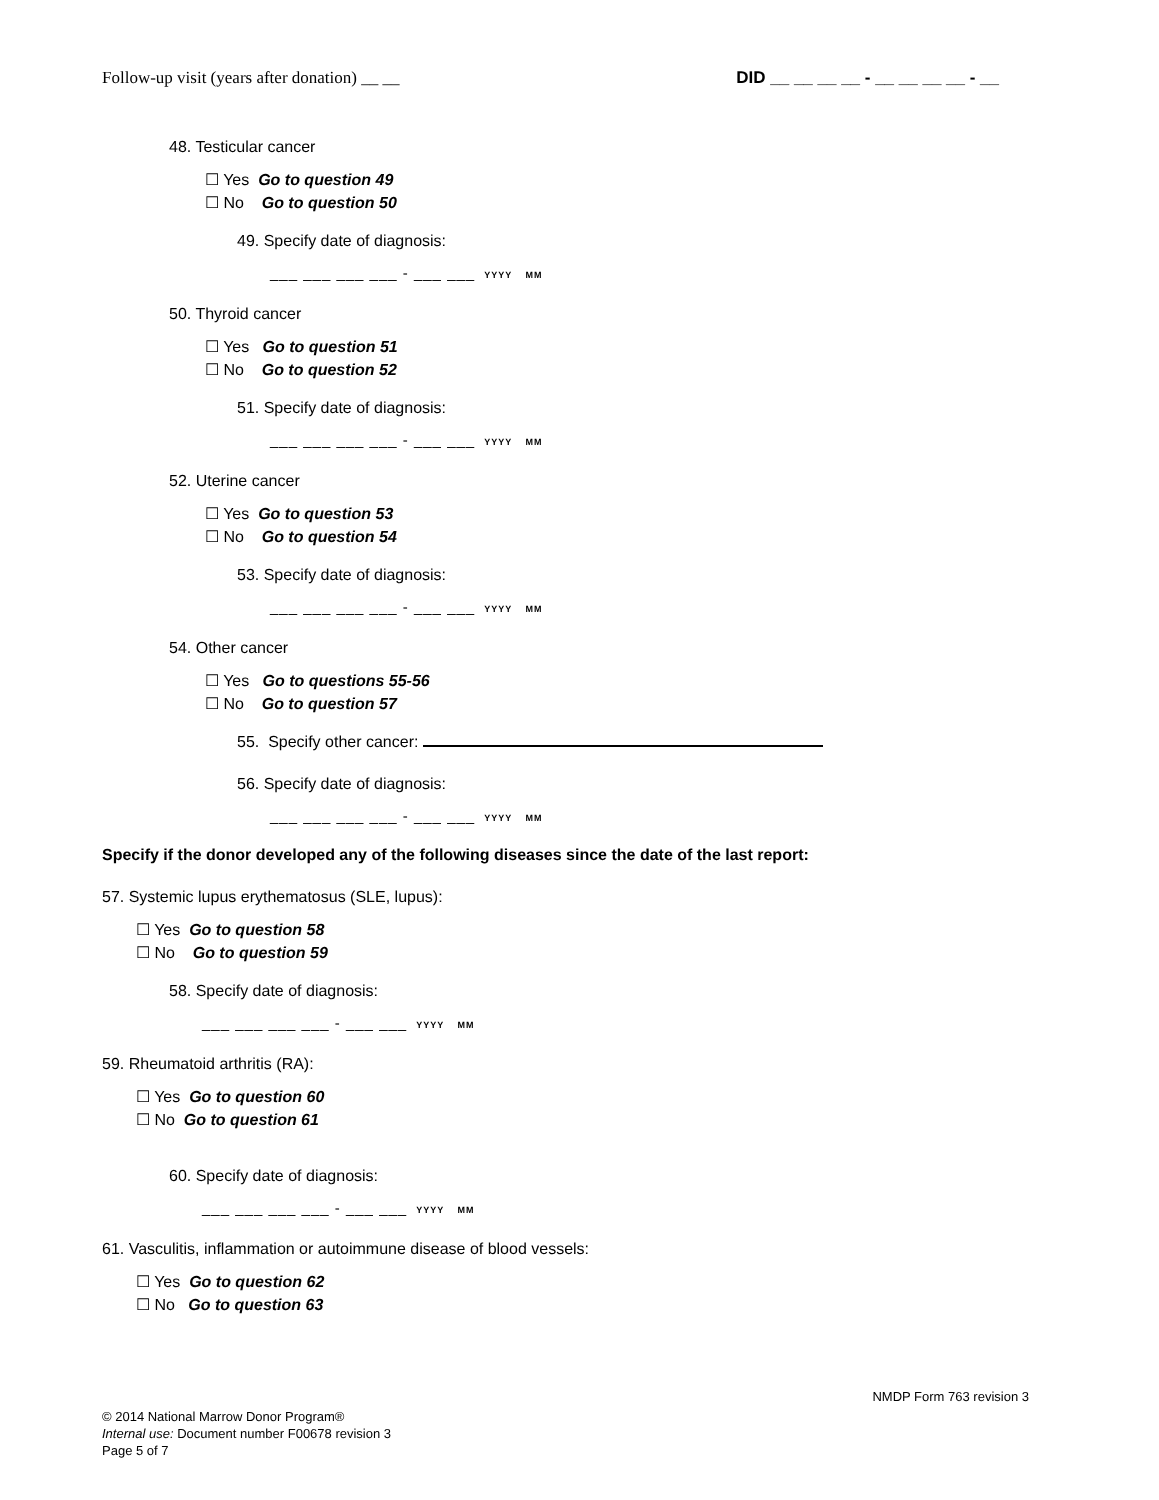Follow-up visit (years after donation) __ __ DID __ __ __ __ - __ __ __ __ - __
48. Testicular cancer
☐ Yes Go to question 49
☐ No Go to question 50
49. Specify date of diagnosis:
___ ___ ___ ___ - ___ ___ YYYY MM
50. Thyroid cancer
☐ Yes Go to question 51
☐ No Go to question 52
51. Specify date of diagnosis:
___ ___ ___ ___ - ___ ___ YYYY MM
52. Uterine cancer
☐ Yes Go to question 53
☐ No Go to question 54
53. Specify date of diagnosis:
___ ___ ___ ___ - ___ ___ YYYY MM
54. Other cancer
☐ Yes Go to questions 55-56
☐ No Go to question 57
55. Specify other cancer:
56. Specify date of diagnosis:
___ ___ ___ ___ - ___ ___ YYYY MM
Specify if the donor developed any of the following diseases since the date of the last report:
57. Systemic lupus erythematosus (SLE, lupus):
☐ Yes Go to question 58
☐ No Go to question 59
58. Specify date of diagnosis:
___ ___ ___ ___ - ___ ___ YYYY MM
59. Rheumatoid arthritis (RA):
☐ Yes Go to question 60
☐ No Go to question 61
60. Specify date of diagnosis:
___ ___ ___ ___ - ___ ___ YYYY MM
61. Vasculitis, inflammation or autoimmune disease of blood vessels:
☐ Yes Go to question 62
☐ No Go to question 63
NMDP Form 763 revision 3
© 2014 National Marrow Donor Program®
Internal use: Document number F00678 revision 3
Page 5 of 7